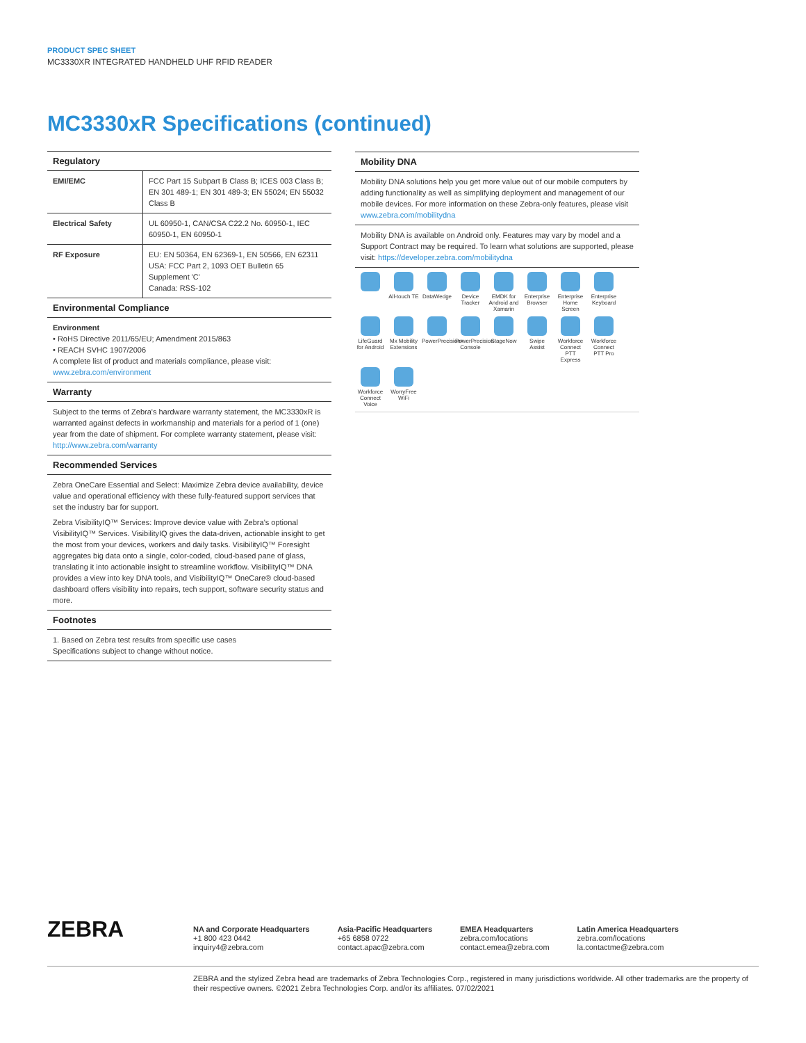PRODUCT SPEC SHEET
MC3330XR INTEGRATED HANDHELD UHF RFID READER
MC3330xR Specifications (continued)
Regulatory
| EMI/EMC | FCC Part 15 Subpart B Class B; ICES 003 Class B; EN 301 489-1; EN 301 489-3; EN 55024; EN 55032 Class B |
| Electrical Safety | UL 60950-1, CAN/CSA C22.2 No. 60950-1, IEC 60950-1, EN 60950-1 |
| RF Exposure | EU: EN 50364, EN 62369-1, EN 50566, EN 62311 USA: FCC Part 2, 1093 OET Bulletin 65 Supplement 'C' Canada: RSS-102 |
Environmental Compliance
Environment
• RoHS Directive 2011/65/EU; Amendment 2015/863
• REACH SVHC 1907/2006
A complete list of product and materials compliance, please visit: www.zebra.com/environment
Warranty
Subject to the terms of Zebra's hardware warranty statement, the MC3330xR is warranted against defects in workmanship and materials for a period of 1 (one) year from the date of shipment. For complete warranty statement, please visit: http://www.zebra.com/warranty
Recommended Services
Zebra OneCare Essential and Select: Maximize Zebra device availability, device value and operational efficiency with these fully-featured support services that set the industry bar for support.
Zebra VisibilityIQ™ Services: Improve device value with Zebra's optional VisibilityIQ™ Services. VisibilityIQ gives the data-driven, actionable insight to get the most from your devices, workers and daily tasks. VisibilityIQ™ Foresight aggregates big data onto a single, color-coded, cloud-based pane of glass, translating it into actionable insight to streamline workflow. VisibilityIQ™ DNA provides a view into key DNA tools, and VisibilityIQ™ OneCare® cloud-based dashboard offers visibility into repairs, tech support, software security status and more.
Footnotes
1. Based on Zebra test results from specific use cases
Specifications subject to change without notice.
Mobility DNA
Mobility DNA solutions help you get more value out of our mobile computers by adding functionality as well as simplifying deployment and management of our mobile devices. For more information on these Zebra-only features, please visit www.zebra.com/mobilitydna
Mobility DNA is available on Android only. Features may vary by model and a Support Contract may be required. To learn what solutions are supported, please visit: https://developer.zebra.com/mobilitydna
All-touch TE
DataWedge
Device Tracker
EMDK for Android and Xamarin
Enterprise Browser
Enterprise Home Screen
Enterprise Keyboard
LifeGuard for Android
Mx Mobility Extensions
PowerPrecision+
PowerPrecision Console
StageNow
Swipe Assist
Workforce Connect PTT Express
Workforce Connect PTT Pro
Workforce Connect Voice
WorryFree WiFi
ZEBRA
NA and Corporate Headquarters
+1 800 423 0442
inquiry4@zebra.com
Asia-Pacific Headquarters
+65 6858 0722
contact.apac@zebra.com
EMEA Headquarters
zebra.com/locations
contact.emea@zebra.com
Latin America Headquarters
zebra.com/locations
la.contactme@zebra.com
ZEBRA and the stylized Zebra head are trademarks of Zebra Technologies Corp., registered in many jurisdictions worldwide. All other trademarks are the property of their respective owners. ©2021 Zebra Technologies Corp. and/or its affiliates. 07/02/2021